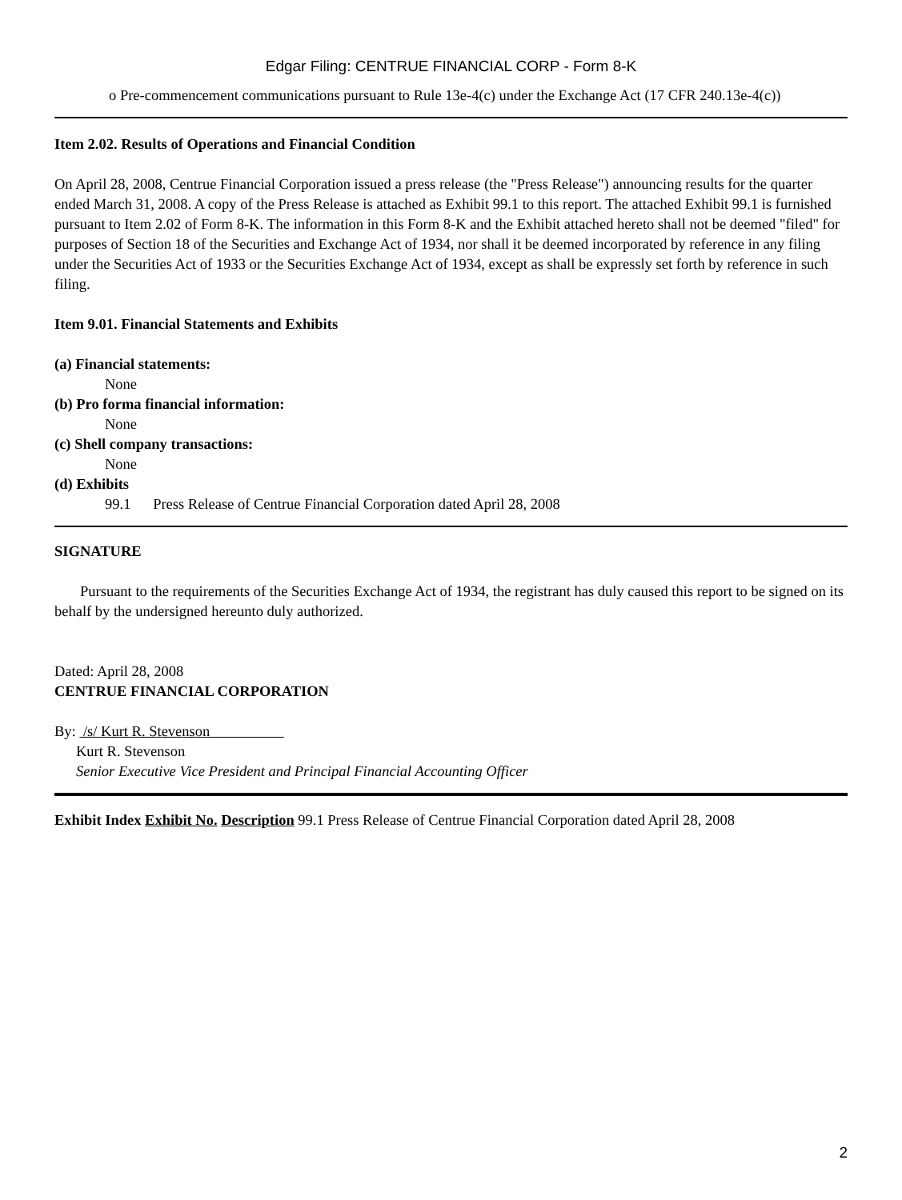Edgar Filing: CENTRUE FINANCIAL CORP - Form 8-K
o Pre-commencement communications pursuant to Rule 13e-4(c) under the Exchange Act (17 CFR 240.13e-4(c))
Item 2.02. Results of Operations and Financial Condition
On April 28, 2008, Centrue Financial Corporation issued a press release (the "Press Release") announcing results for the quarter ended March 31, 2008. A copy of the Press Release is attached as Exhibit 99.1 to this report. The attached Exhibit 99.1 is furnished pursuant to Item 2.02 of Form 8-K. The information in this Form 8-K and the Exhibit attached hereto shall not be deemed "filed" for purposes of Section 18 of the Securities and Exchange Act of 1934, nor shall it be deemed incorporated by reference in any filing under the Securities Act of 1933 or the Securities Exchange Act of 1934, except as shall be expressly set forth by reference in such filing.
Item 9.01. Financial Statements and Exhibits
(a) Financial statements:
None
(b) Pro forma financial information:
None
(c) Shell company transactions:
None
(d) Exhibits
99.1 Press Release of Centrue Financial Corporation dated April 28, 2008
SIGNATURE
Pursuant to the requirements of the Securities Exchange Act of 1934, the registrant has duly caused this report to be signed on its behalf by the undersigned hereunto duly authorized.
Dated: April 28, 2008
CENTRUE FINANCIAL CORPORATION
By: /s/ Kurt R. Stevenson
Kurt R. Stevenson
Senior Executive Vice President and Principal Financial Accounting Officer
Exhibit Index Exhibit No. Description 99.1 Press Release of Centrue Financial Corporation dated April 28, 2008
2